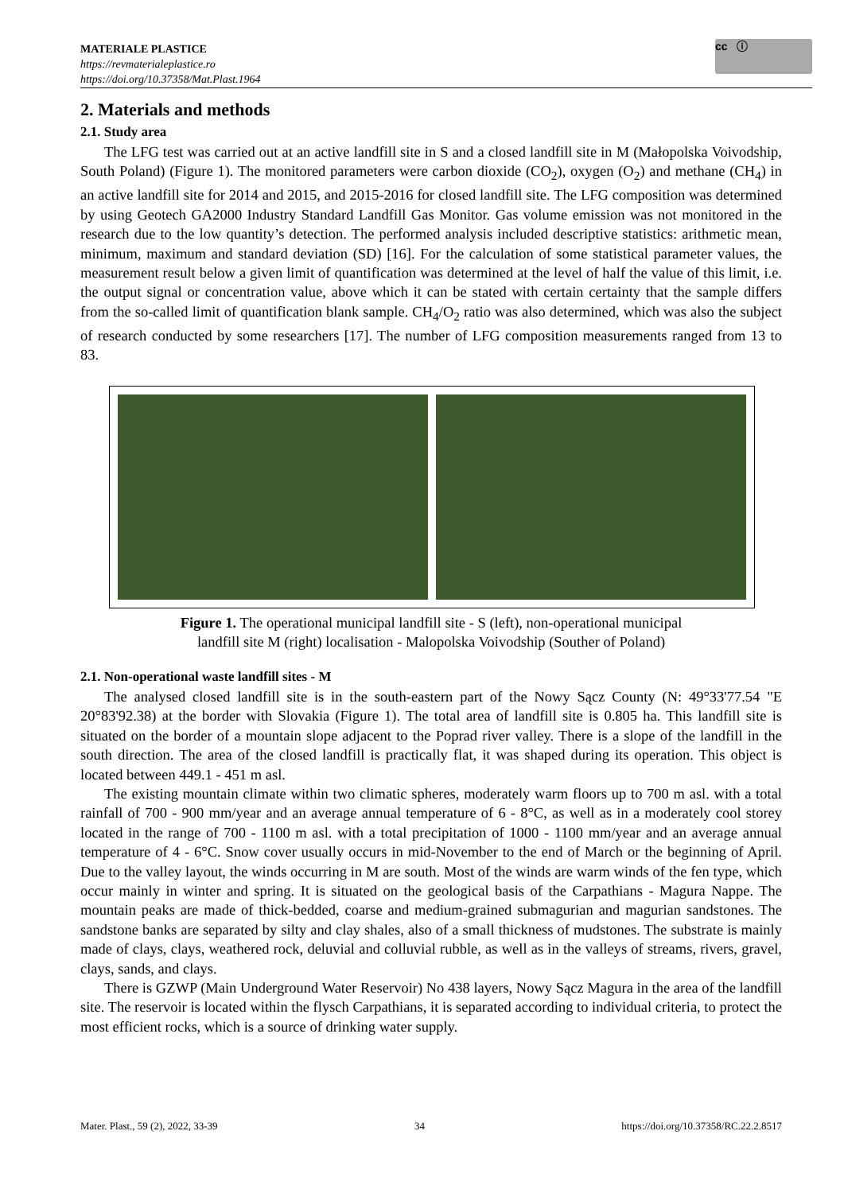MATERIALE PLASTICE
https://revmaterialeplastice.ro
https://doi.org/10.37358/Mat.Plast.1964
cc ⓘ
2. Materials and methods
2.1. Study area
The LFG test was carried out at an active landfill site in S and a closed landfill site in M (Małopolska Voivodship, South Poland) (Figure 1). The monitored parameters were carbon dioxide (CO<sub>2</sub>), oxygen (O<sub>2</sub>) and methane (CH<sub>4</sub>) in an active landfill site for 2014 and 2015, and 2015-2016 for closed landfill site. The LFG composition was determined by using Geotech GA2000 Industry Standard Landfill Gas Monitor. Gas volume emission was not monitored in the research due to the low quantity’s detection. The performed analysis included descriptive statistics: arithmetic mean, minimum, maximum and standard deviation (SD) [16]. For the calculation of some statistical parameter values, the measurement result below a given limit of quantification was determined at the level of half the value of this limit, i.e. the output signal or concentration value, above which it can be stated with certain certainty that the sample differs from the so-called limit of quantification blank sample. CH<sub>4</sub>/O<sub>2</sub> ratio was also determined, which was also the subject of research conducted by some researchers [17]. The number of LFG composition measurements ranged from 13 to 83.
Figure 1. The operational municipal landfill site - S (left), non-operational municipal
landfill site M (right) localisation - Malopolska Voivodship (Souther of Poland)
2.1. Non-operational waste landfill sites - M
The analysed closed landfill site is in the south-eastern part of the Nowy Sącz County (N: 49°33'77.54 "E 20°83'92.38) at the border with Slovakia (Figure 1). The total area of landfill site is 0.805 ha. This landfill site is situated on the border of a mountain slope adjacent to the Poprad river valley. There is a slope of the landfill in the south direction. The area of the closed landfill is practically flat, it was shaped during its operation. This object is located between 449.1 - 451 m asl.
The existing mountain climate within two climatic spheres, moderately warm floors up to 700 m asl. with a total rainfall of 700 - 900 mm/year and an average annual temperature of 6 - 8°C, as well as in a moderately cool storey located in the range of 700 - 1100 m asl. with a total precipitation of 1000 - 1100 mm/year and an average annual temperature of 4 - 6°C. Snow cover usually occurs in mid-November to the end of March or the beginning of April. Due to the valley layout, the winds occurring in M are south. Most of the winds are warm winds of the fen type, which occur mainly in winter and spring. It is situated on the geological basis of the Carpathians - Magura Nappe. The mountain peaks are made of thick-bedded, coarse and medium-grained submagurian and magurian sandstones. The sandstone banks are separated by silty and clay shales, also of a small thickness of mudstones. The substrate is mainly made of clays, clays, weathered rock, deluvial and colluvial rubble, as well as in the valleys of streams, rivers, gravel, clays, sands, and clays.
There is GZWP (Main Underground Water Reservoir) No 438 layers, Nowy Sącz Magura in the area of the landfill site. The reservoir is located within the flysch Carpathians, it is separated according to individual criteria, to protect the most efficient rocks, which is a source of drinking water supply.
Mater. Plast., 59 (2), 2022, 33-39 34 https://doi.org/10.37358/RC.22.2.8517